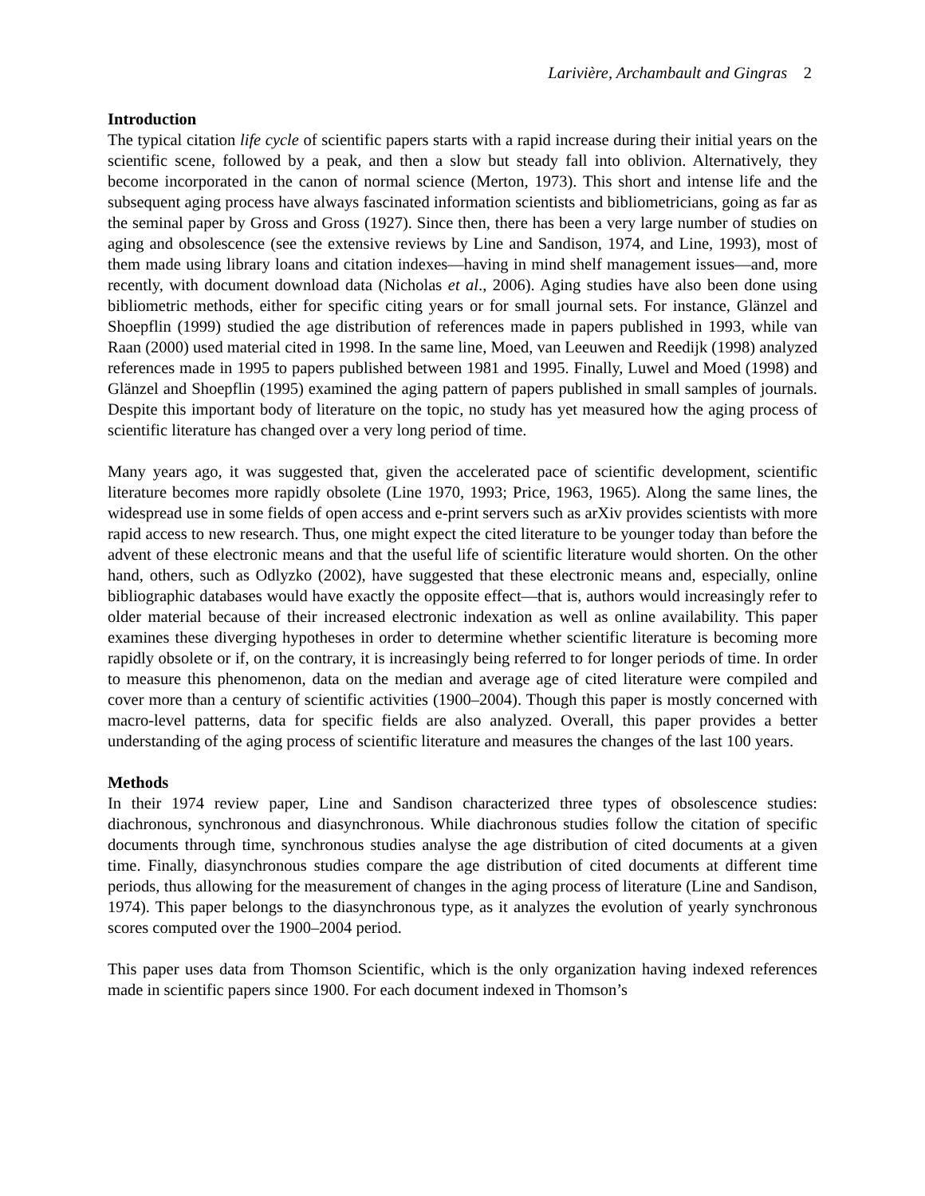Larivière, Archambault and Gingras 2
Introduction
The typical citation life cycle of scientific papers starts with a rapid increase during their initial years on the scientific scene, followed by a peak, and then a slow but steady fall into oblivion. Alternatively, they become incorporated in the canon of normal science (Merton, 1973). This short and intense life and the subsequent aging process have always fascinated information scientists and bibliometricians, going as far as the seminal paper by Gross and Gross (1927). Since then, there has been a very large number of studies on aging and obsolescence (see the extensive reviews by Line and Sandison, 1974, and Line, 1993), most of them made using library loans and citation indexes—having in mind shelf management issues—and, more recently, with document download data (Nicholas et al., 2006). Aging studies have also been done using bibliometric methods, either for specific citing years or for small journal sets. For instance, Glänzel and Shoepflin (1999) studied the age distribution of references made in papers published in 1993, while van Raan (2000) used material cited in 1998. In the same line, Moed, van Leeuwen and Reedijk (1998) analyzed references made in 1995 to papers published between 1981 and 1995. Finally, Luwel and Moed (1998) and Glänzel and Shoepflin (1995) examined the aging pattern of papers published in small samples of journals. Despite this important body of literature on the topic, no study has yet measured how the aging process of scientific literature has changed over a very long period of time.
Many years ago, it was suggested that, given the accelerated pace of scientific development, scientific literature becomes more rapidly obsolete (Line 1970, 1993; Price, 1963, 1965). Along the same lines, the widespread use in some fields of open access and e-print servers such as arXiv provides scientists with more rapid access to new research. Thus, one might expect the cited literature to be younger today than before the advent of these electronic means and that the useful life of scientific literature would shorten. On the other hand, others, such as Odlyzko (2002), have suggested that these electronic means and, especially, online bibliographic databases would have exactly the opposite effect—that is, authors would increasingly refer to older material because of their increased electronic indexation as well as online availability. This paper examines these diverging hypotheses in order to determine whether scientific literature is becoming more rapidly obsolete or if, on the contrary, it is increasingly being referred to for longer periods of time. In order to measure this phenomenon, data on the median and average age of cited literature were compiled and cover more than a century of scientific activities (1900–2004). Though this paper is mostly concerned with macro-level patterns, data for specific fields are also analyzed. Overall, this paper provides a better understanding of the aging process of scientific literature and measures the changes of the last 100 years.
Methods
In their 1974 review paper, Line and Sandison characterized three types of obsolescence studies: diachronous, synchronous and diasynchronous. While diachronous studies follow the citation of specific documents through time, synchronous studies analyse the age distribution of cited documents at a given time. Finally, diasynchronous studies compare the age distribution of cited documents at different time periods, thus allowing for the measurement of changes in the aging process of literature (Line and Sandison, 1974). This paper belongs to the diasynchronous type, as it analyzes the evolution of yearly synchronous scores computed over the 1900–2004 period.
This paper uses data from Thomson Scientific, which is the only organization having indexed references made in scientific papers since 1900. For each document indexed in Thomson’s